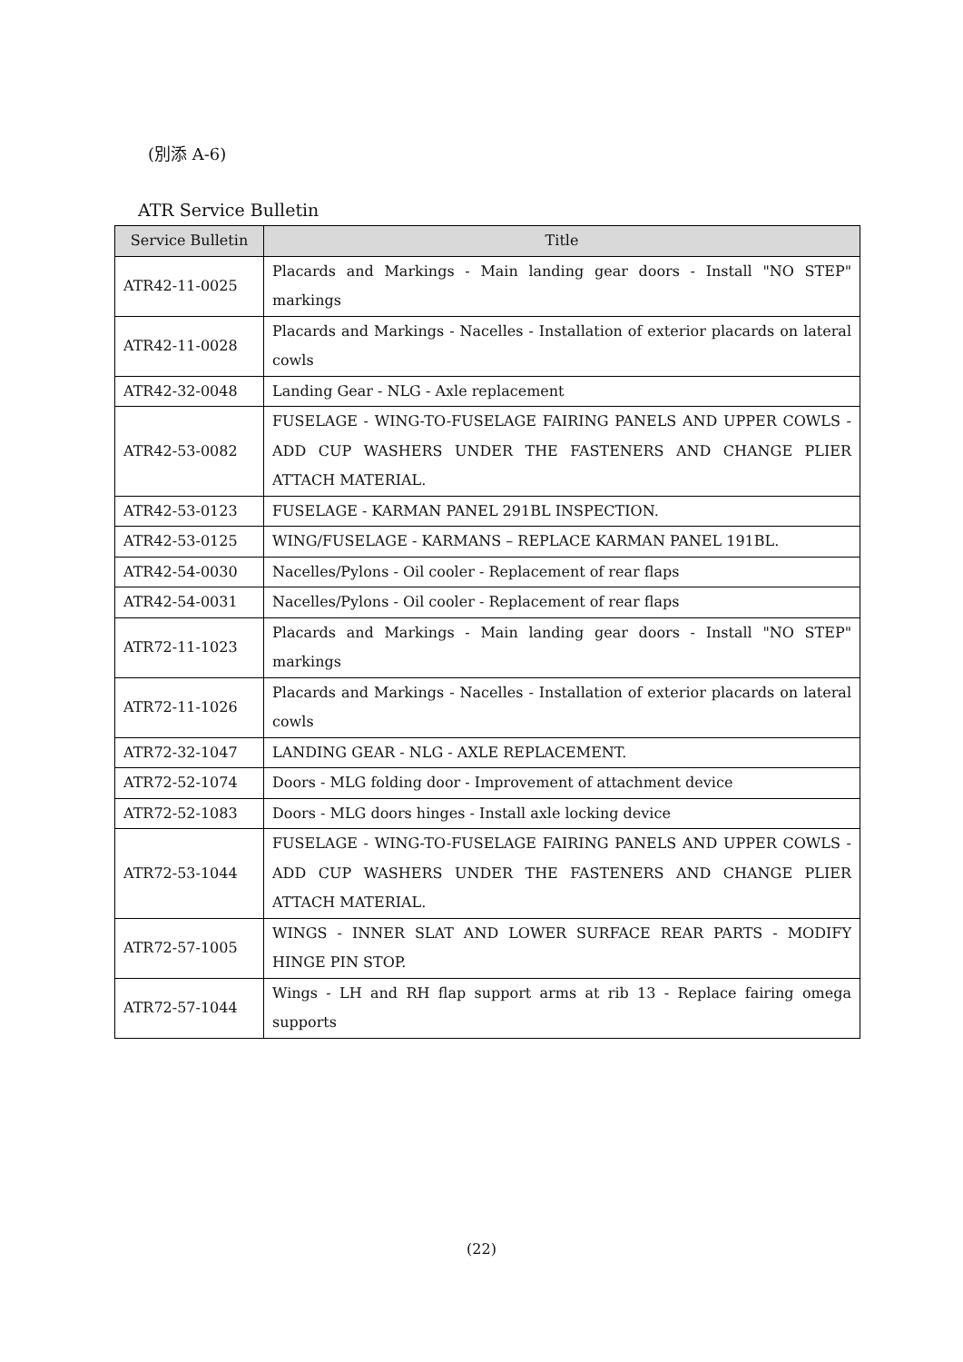(別添 A-6)
ATR Service Bulletin
| Service Bulletin | Title |
| --- | --- |
| ATR42-11-0025 | Placards and Markings - Main landing gear doors - Install "NO STEP" markings |
| ATR42-11-0028 | Placards and Markings - Nacelles - Installation of exterior placards on lateral cowls |
| ATR42-32-0048 | Landing Gear - NLG - Axle replacement |
| ATR42-53-0082 | FUSELAGE - WING-TO-FUSELAGE FAIRING PANELS AND UPPER COWLS - ADD CUP WASHERS UNDER THE FASTENERS AND CHANGE PLIER ATTACH MATERIAL. |
| ATR42-53-0123 | FUSELAGE - KARMAN PANEL 291BL INSPECTION. |
| ATR42-53-0125 | WING/FUSELAGE - KARMANS – REPLACE KARMAN PANEL 191BL. |
| ATR42-54-0030 | Nacelles/Pylons - Oil cooler - Replacement of rear flaps |
| ATR42-54-0031 | Nacelles/Pylons - Oil cooler - Replacement of rear flaps |
| ATR72-11-1023 | Placards and Markings - Main landing gear doors - Install "NO STEP" markings |
| ATR72-11-1026 | Placards and Markings - Nacelles - Installation of exterior placards on lateral cowls |
| ATR72-32-1047 | LANDING GEAR - NLG - AXLE REPLACEMENT. |
| ATR72-52-1074 | Doors - MLG folding door - Improvement of attachment device |
| ATR72-52-1083 | Doors - MLG doors hinges - Install axle locking device |
| ATR72-53-1044 | FUSELAGE - WING-TO-FUSELAGE FAIRING PANELS AND UPPER COWLS - ADD CUP WASHERS UNDER THE FASTENERS AND CHANGE PLIER ATTACH MATERIAL. |
| ATR72-57-1005 | WINGS - INNER SLAT AND LOWER SURFACE REAR PARTS - MODIFY HINGE PIN STOP. |
| ATR72-57-1044 | Wings - LH and RH flap support arms at rib 13 - Replace fairing omega supports |
(22)